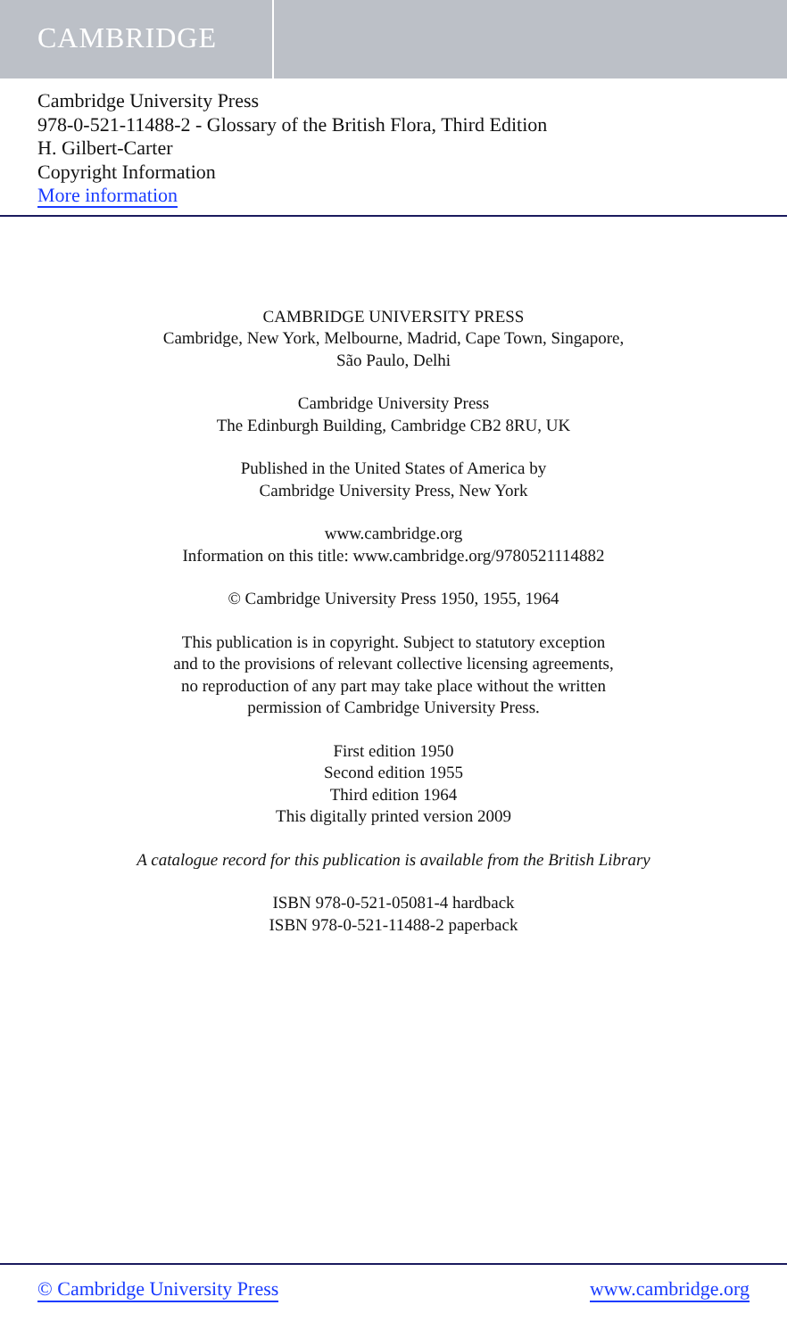CAMBRIDGE
Cambridge University Press
978-0-521-11488-2 - Glossary of the British Flora, Third Edition
H. Gilbert-Carter
Copyright Information
More information
CAMBRIDGE UNIVERSITY PRESS
Cambridge, New York, Melbourne, Madrid, Cape Town, Singapore,
São Paulo, Delhi
Cambridge University Press
The Edinburgh Building, Cambridge CB2 8RU, UK
Published in the United States of America by
Cambridge University Press, New York
www.cambridge.org
Information on this title: www.cambridge.org/9780521114882
© Cambridge University Press 1950, 1955, 1964
This publication is in copyright. Subject to statutory exception
and to the provisions of relevant collective licensing agreements,
no reproduction of any part may take place without the written
permission of Cambridge University Press.
First edition 1950
Second edition 1955
Third edition 1964
This digitally printed version 2009
A catalogue record for this publication is available from the British Library
ISBN 978-0-521-05081-4 hardback
ISBN 978-0-521-11488-2 paperback
© Cambridge University Press www.cambridge.org